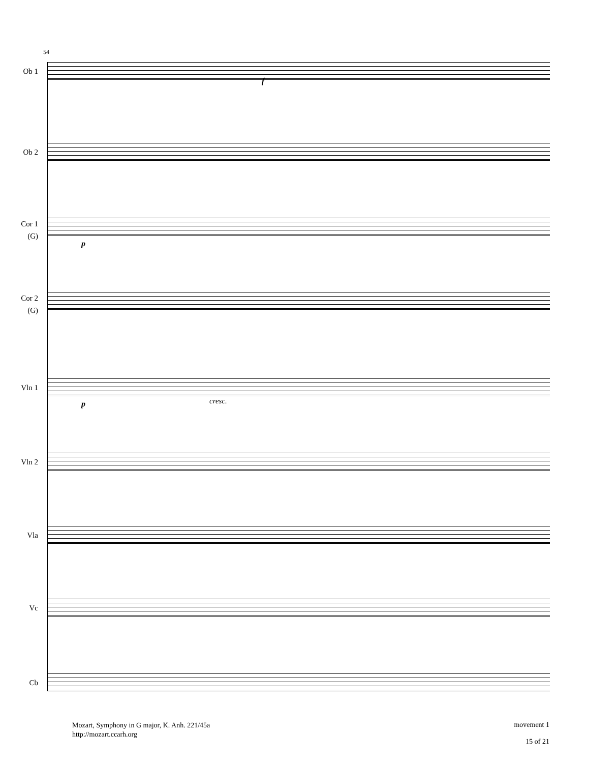54
Ob 1
Ob 2
Cor 1
(G)
Cor 2
(G)
Vln 1
Vln 2
Vla
Vc
Cb
p
f
p cresc.
Mozart, Symphony in G major, K. Anh. 221/45a
http://mozart.ccarh.org
movement 1
15 of 21